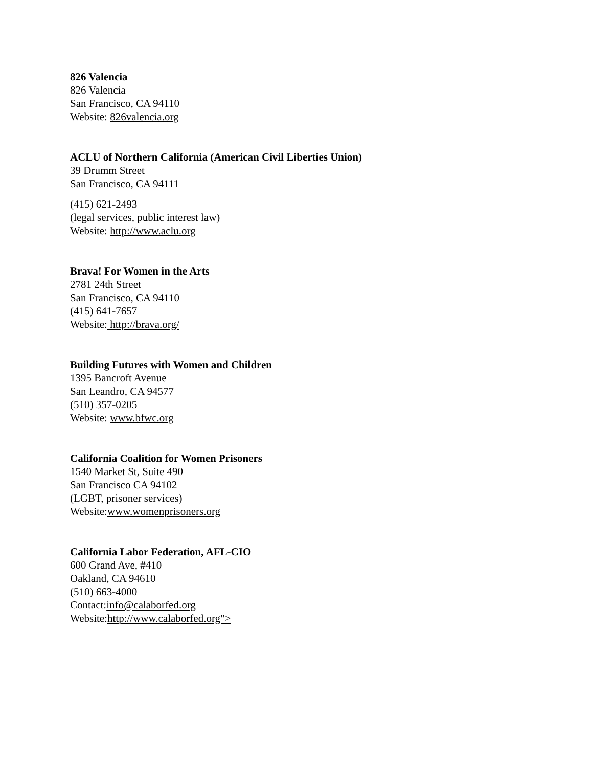826 Valencia
826 Valencia
San Francisco, CA 94110
Website: 826valencia.org
ACLU of Northern California (American Civil Liberties Union)
39 Drumm Street
San Francisco, CA 94111
(415) 621-2493
(legal services, public interest law)
Website: http://www.aclu.org
Brava! For Women in the Arts
2781 24th Street
San Francisco, CA 94110
(415) 641-7657
Website: http://brava.org/
Building Futures with Women and Children
1395 Bancroft Avenue
San Leandro, CA 94577
(510) 357-0205
Website: www.bfwc.org
California Coalition for Women Prisoners
1540 Market St, Suite 490
San Francisco CA 94102
(LGBT, prisoner services)
Website:www.womenprisoners.org
California Labor Federation, AFL-CIO
600 Grand Ave, #410
Oakland, CA 94610
(510) 663-4000
Contact:info@calaborfed.org
Website:http://www.calaborfed.org">